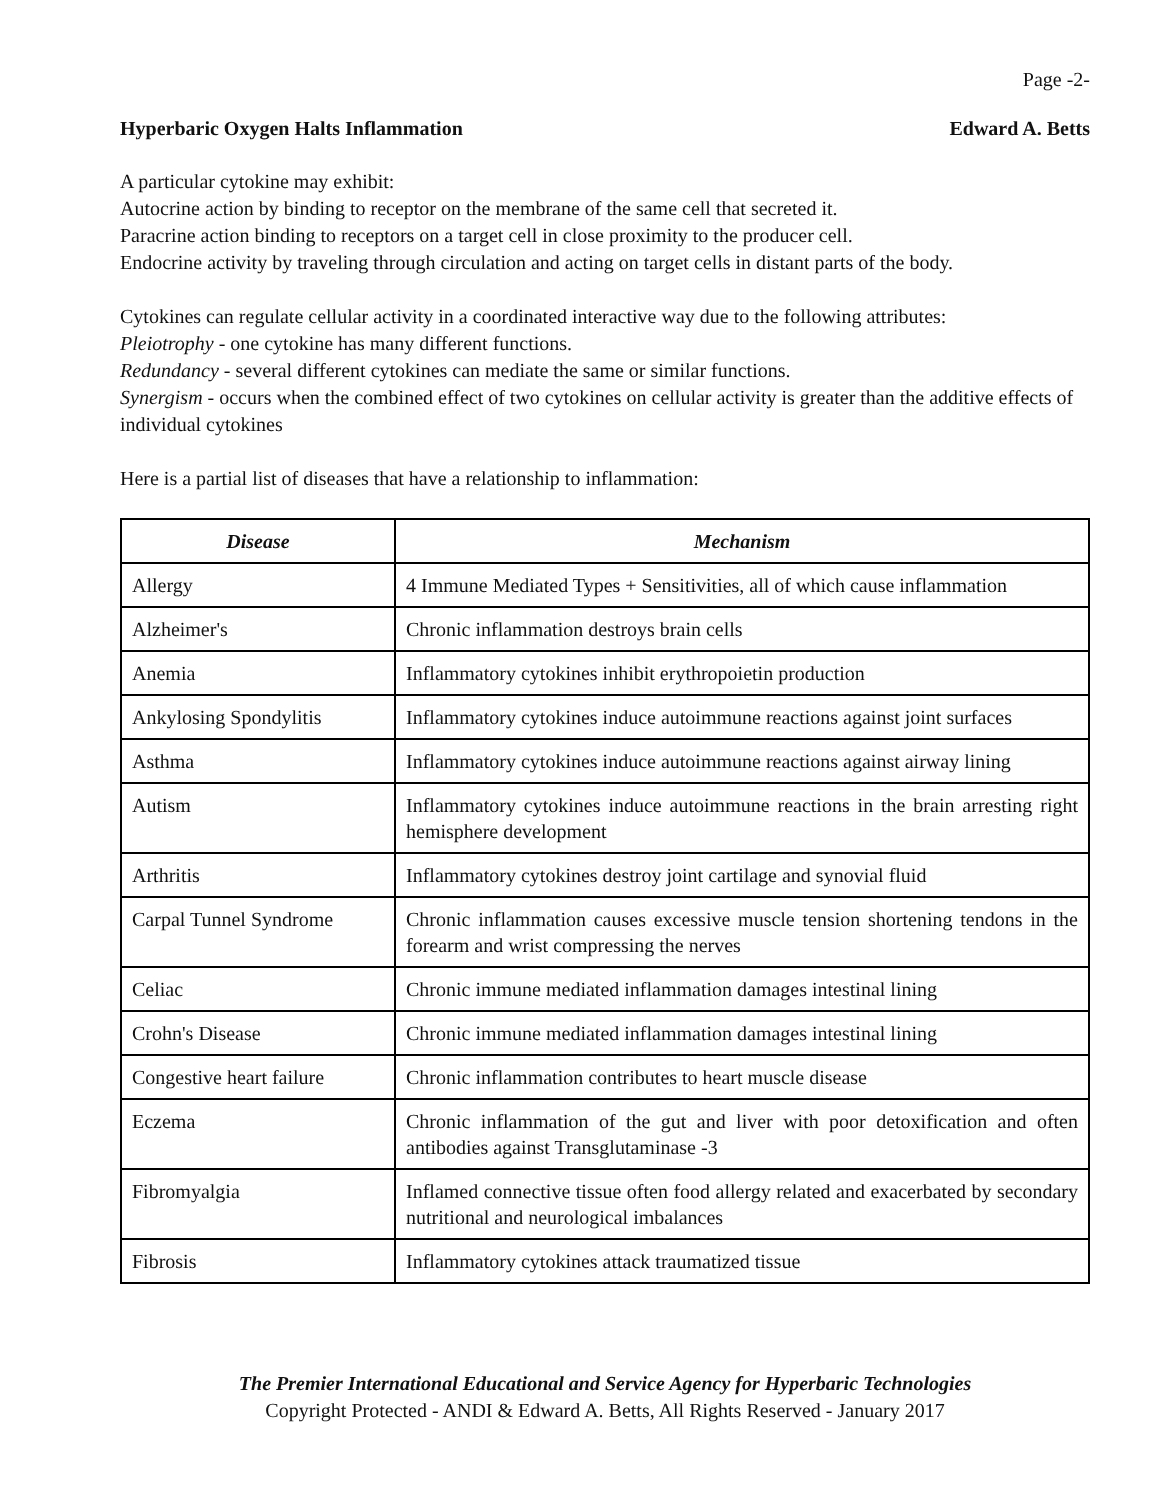Page -2-
Hyperbaric Oxygen Halts Inflammation Edward A. Betts
A particular cytokine may exhibit:
Autocrine action by binding to receptor on the membrane of the same cell that secreted it.
Paracrine action binding to receptors on a target cell in close proximity to the producer cell.
Endocrine activity by traveling through circulation and acting on target cells in distant parts of the body.
Cytokines can regulate cellular activity in a coordinated interactive way due to the following attributes:
Pleiotrophy - one cytokine has many different functions.
Redundancy - several different cytokines can mediate the same or similar functions.
Synergism - occurs when the combined effect of two cytokines on cellular activity is greater than the additive effects of individual cytokines
Here is a partial list of diseases that have a relationship to inflammation:
| Disease | Mechanism |
| --- | --- |
| Allergy | 4 Immune Mediated Types + Sensitivities, all of which cause inflammation |
| Alzheimer's | Chronic inflammation destroys brain cells |
| Anemia | Inflammatory cytokines inhibit erythropoietin production |
| Ankylosing Spondylitis | Inflammatory cytokines induce autoimmune reactions against joint surfaces |
| Asthma | Inflammatory cytokines induce autoimmune reactions against airway lining |
| Autism | Inflammatory cytokines induce autoimmune reactions in the brain arresting right hemisphere development |
| Arthritis | Inflammatory cytokines destroy joint cartilage and synovial fluid |
| Carpal Tunnel Syndrome | Chronic inflammation causes excessive muscle tension shortening tendons in the forearm and wrist compressing the nerves |
| Celiac | Chronic immune mediated inflammation damages intestinal lining |
| Crohn's Disease | Chronic immune mediated inflammation damages intestinal lining |
| Congestive heart failure | Chronic inflammation contributes to heart muscle disease |
| Eczema | Chronic inflammation of the gut and liver with poor detoxification and often antibodies against Transglutaminase -3 |
| Fibromyalgia | Inflamed connective tissue often food allergy related and exacerbated by secondary nutritional and neurological imbalances |
| Fibrosis | Inflammatory cytokines attack traumatized tissue |
The Premier International Educational and Service Agency for Hyperbaric Technologies
Copyright Protected - ANDI & Edward A. Betts, All Rights Reserved - January 2017